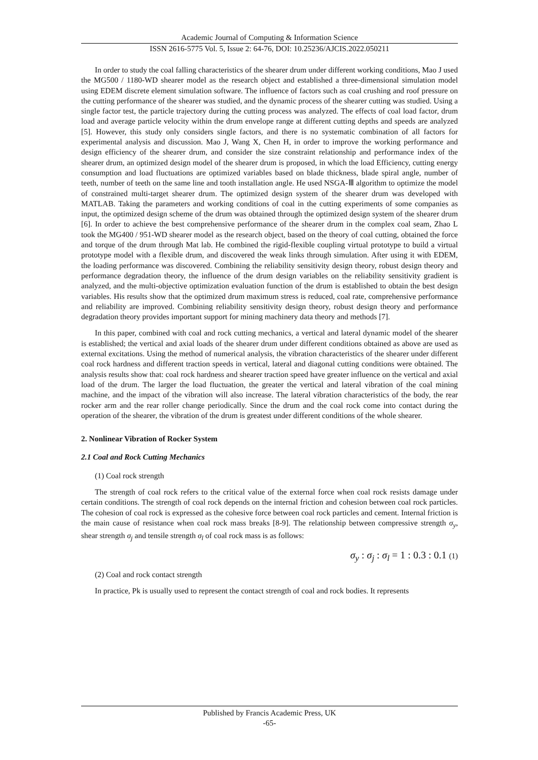Academic Journal of Computing & Information Science
ISSN 2616-5775 Vol. 5, Issue 2: 64-76, DOI: 10.25236/AJCIS.2022.050211
In order to study the coal falling characteristics of the shearer drum under different working conditions, Mao J used the MG500 / 1180-WD shearer model as the research object and established a three-dimensional simulation model using EDEM discrete element simulation software. The influence of factors such as coal crushing and roof pressure on the cutting performance of the shearer was studied, and the dynamic process of the shearer cutting was studied. Using a single factor test, the particle trajectory during the cutting process was analyzed. The effects of coal load factor, drum load and average particle velocity within the drum envelope range at different cutting depths and speeds are analyzed [5]. However, this study only considers single factors, and there is no systematic combination of all factors for experimental analysis and discussion. Mao J, Wang X, Chen H, in order to improve the working performance and design efficiency of the shearer drum, and consider the size constraint relationship and performance index of the shearer drum, an optimized design model of the shearer drum is proposed, in which the load Efficiency, cutting energy consumption and load fluctuations are optimized variables based on blade thickness, blade spiral angle, number of teeth, number of teeth on the same line and tooth installation angle. He used NSGA-Ⅲ algorithm to optimize the model of constrained multi-target shearer drum. The optimized design system of the shearer drum was developed with MATLAB. Taking the parameters and working conditions of coal in the cutting experiments of some companies as input, the optimized design scheme of the drum was obtained through the optimized design system of the shearer drum [6]. In order to achieve the best comprehensive performance of the shearer drum in the complex coal seam, Zhao L took the MG400 / 951-WD shearer model as the research object, based on the theory of coal cutting, obtained the force and torque of the drum through Mat lab. He combined the rigid-flexible coupling virtual prototype to build a virtual prototype model with a flexible drum, and discovered the weak links through simulation. After using it with EDEM, the loading performance was discovered. Combining the reliability sensitivity design theory, robust design theory and performance degradation theory, the influence of the drum design variables on the reliability sensitivity gradient is analyzed, and the multi-objective optimization evaluation function of the drum is established to obtain the best design variables. His results show that the optimized drum maximum stress is reduced, coal rate, comprehensive performance and reliability are improved. Combining reliability sensitivity design theory, robust design theory and performance degradation theory provides important support for mining machinery data theory and methods [7].
In this paper, combined with coal and rock cutting mechanics, a vertical and lateral dynamic model of the shearer is established; the vertical and axial loads of the shearer drum under different conditions obtained as above are used as external excitations. Using the method of numerical analysis, the vibration characteristics of the shearer under different coal rock hardness and different traction speeds in vertical, lateral and diagonal cutting conditions were obtained. The analysis results show that: coal rock hardness and shearer traction speed have greater influence on the vertical and axial load of the drum. The larger the load fluctuation, the greater the vertical and lateral vibration of the coal mining machine, and the impact of the vibration will also increase. The lateral vibration characteristics of the body, the rear rocker arm and the rear roller change periodically. Since the drum and the coal rock come into contact during the operation of the shearer, the vibration of the drum is greatest under different conditions of the whole shearer.
2. Nonlinear Vibration of Rocker System
2.1 Coal and Rock Cutting Mechanics
(1) Coal rock strength
The strength of coal rock refers to the critical value of the external force when coal rock resists damage under certain conditions. The strength of coal rock depends on the internal friction and cohesion between coal rock particles. The cohesion of coal rock is expressed as the cohesive force between coal rock particles and cement. Internal friction is the main cause of resistance when coal rock mass breaks [8-9]. The relationship between compressive strength σ<sub>y</sub>, shear strength σ<sub>j</sub> and tensile strength σ<sub>l</sub> of coal rock mass is as follows:
σ<sub>y</sub> : σ<sub>j</sub> : σ<sub>l</sub> = 1 : 0.3 : 0.1 (1)
(2) Coal and rock contact strength
In practice, Pk is usually used to represent the contact strength of coal and rock bodies. It represents
Published by Francis Academic Press, UK
-65-